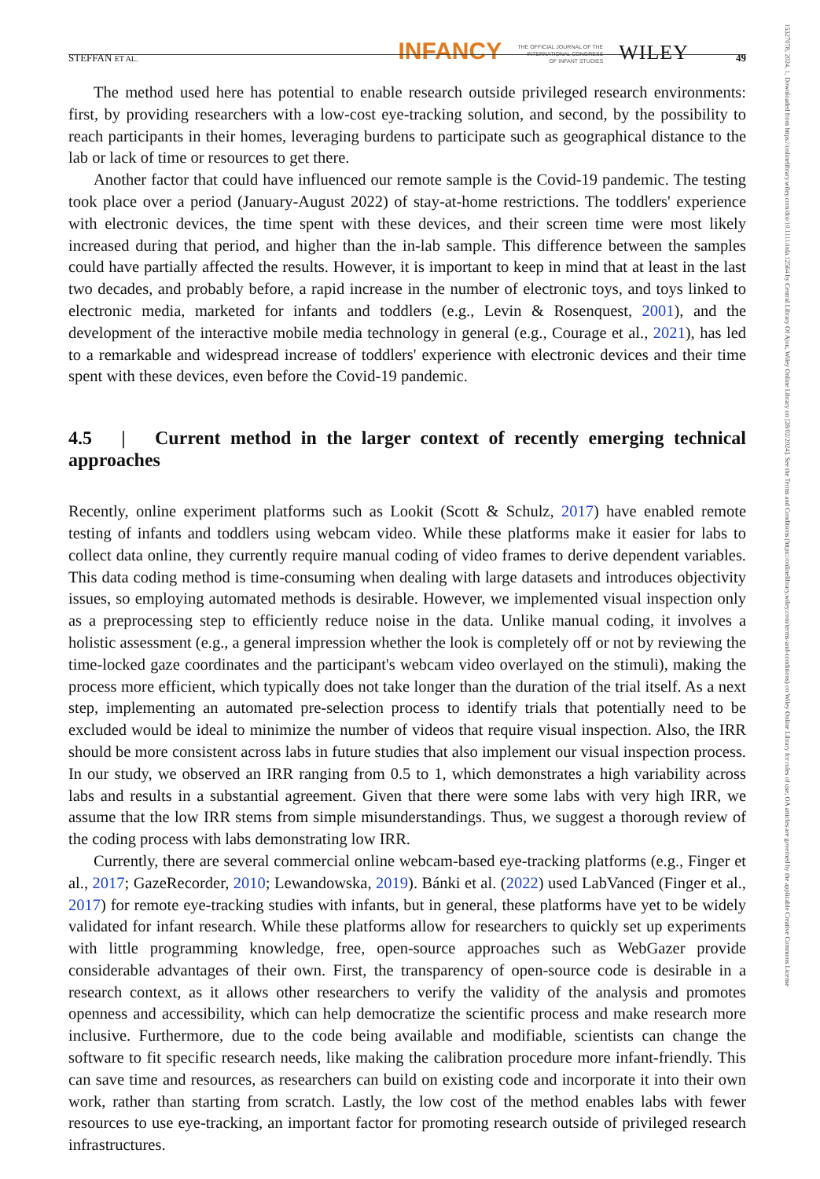STEFFAN ET AL. INFANCY THE OFFICIAL JOURNAL OF THE
INTERNATIONAL CONGRESS
OF INFANT STUDIES WILEY 49
15327078, 2024, 1, Downloaded from https://onlinelibrary.wiley.com/doi/10.1111/infa.12564 by Central Library Of Ajou, Wiley Online Library on [28/02/2024]. See the Terms and Conditions (https://onlinelibrary.wiley.com/terms-and-conditions) on Wiley Online Library for rules of use; OA articles are governed by the applicable Creative Commons License
The method used here has potential to enable research outside privileged research environments: first, by providing researchers with a low-cost eye-tracking solution, and second, by the possibility to reach participants in their homes, leveraging burdens to participate such as geographical distance to the lab or lack of time or resources to get there.
Another factor that could have influenced our remote sample is the Covid-19 pandemic. The testing took place over a period (January-August 2022) of stay-at-home restrictions. The toddlers' experience with electronic devices, the time spent with these devices, and their screen time were most likely increased during that period, and higher than the in-lab sample. This difference between the samples could have partially affected the results. However, it is important to keep in mind that at least in the last two decades, and probably before, a rapid increase in the number of electronic toys, and toys linked to electronic media, marketed for infants and toddlers (e.g., Levin & Rosenquest, 2001), and the development of the interactive mobile media technology in general (e.g., Courage et al., 2021), has led to a remarkable and widespread increase of toddlers' experience with electronic devices and their time spent with these devices, even before the Covid-19 pandemic.
4.5 | Current method in the larger context of recently emerging technical approaches
Recently, online experiment platforms such as Lookit (Scott & Schulz, 2017) have enabled remote testing of infants and toddlers using webcam video. While these platforms make it easier for labs to collect data online, they currently require manual coding of video frames to derive dependent variables. This data coding method is time-consuming when dealing with large datasets and introduces objectivity issues, so employing automated methods is desirable. However, we implemented visual inspection only as a preprocessing step to efficiently reduce noise in the data. Unlike manual coding, it involves a holistic assessment (e.g., a general impression whether the look is completely off or not by reviewing the time-locked gaze coordinates and the participant's webcam video overlayed on the stimuli), making the process more efficient, which typically does not take longer than the duration of the trial itself. As a next step, implementing an automated pre-selection process to identify trials that potentially need to be excluded would be ideal to minimize the number of videos that require visual inspection. Also, the IRR should be more consistent across labs in future studies that also implement our visual inspection process. In our study, we observed an IRR ranging from 0.5 to 1, which demonstrates a high variability across labs and results in a substantial agreement. Given that there were some labs with very high IRR, we assume that the low IRR stems from simple misunderstandings. Thus, we suggest a thorough review of the coding process with labs demonstrating low IRR.
Currently, there are several commercial online webcam-based eye-tracking platforms (e.g., Finger et al., 2017; GazeRecorder, 2010; Lewandowska, 2019). Bánki et al. (2022) used LabVanced (Finger et al., 2017) for remote eye-tracking studies with infants, but in general, these platforms have yet to be widely validated for infant research. While these platforms allow for researchers to quickly set up experiments with little programming knowledge, free, open-source approaches such as WebGazer provide considerable advantages of their own. First, the transparency of open-source code is desirable in a research context, as it allows other researchers to verify the validity of the analysis and promotes openness and accessibility, which can help democratize the scientific process and make research more inclusive. Furthermore, due to the code being available and modifiable, scientists can change the software to fit specific research needs, like making the calibration procedure more infant-friendly. This can save time and resources, as researchers can build on existing code and incorporate it into their own work, rather than starting from scratch. Lastly, the low cost of the method enables labs with fewer resources to use eye-tracking, an important factor for promoting research outside of privileged research infrastructures.